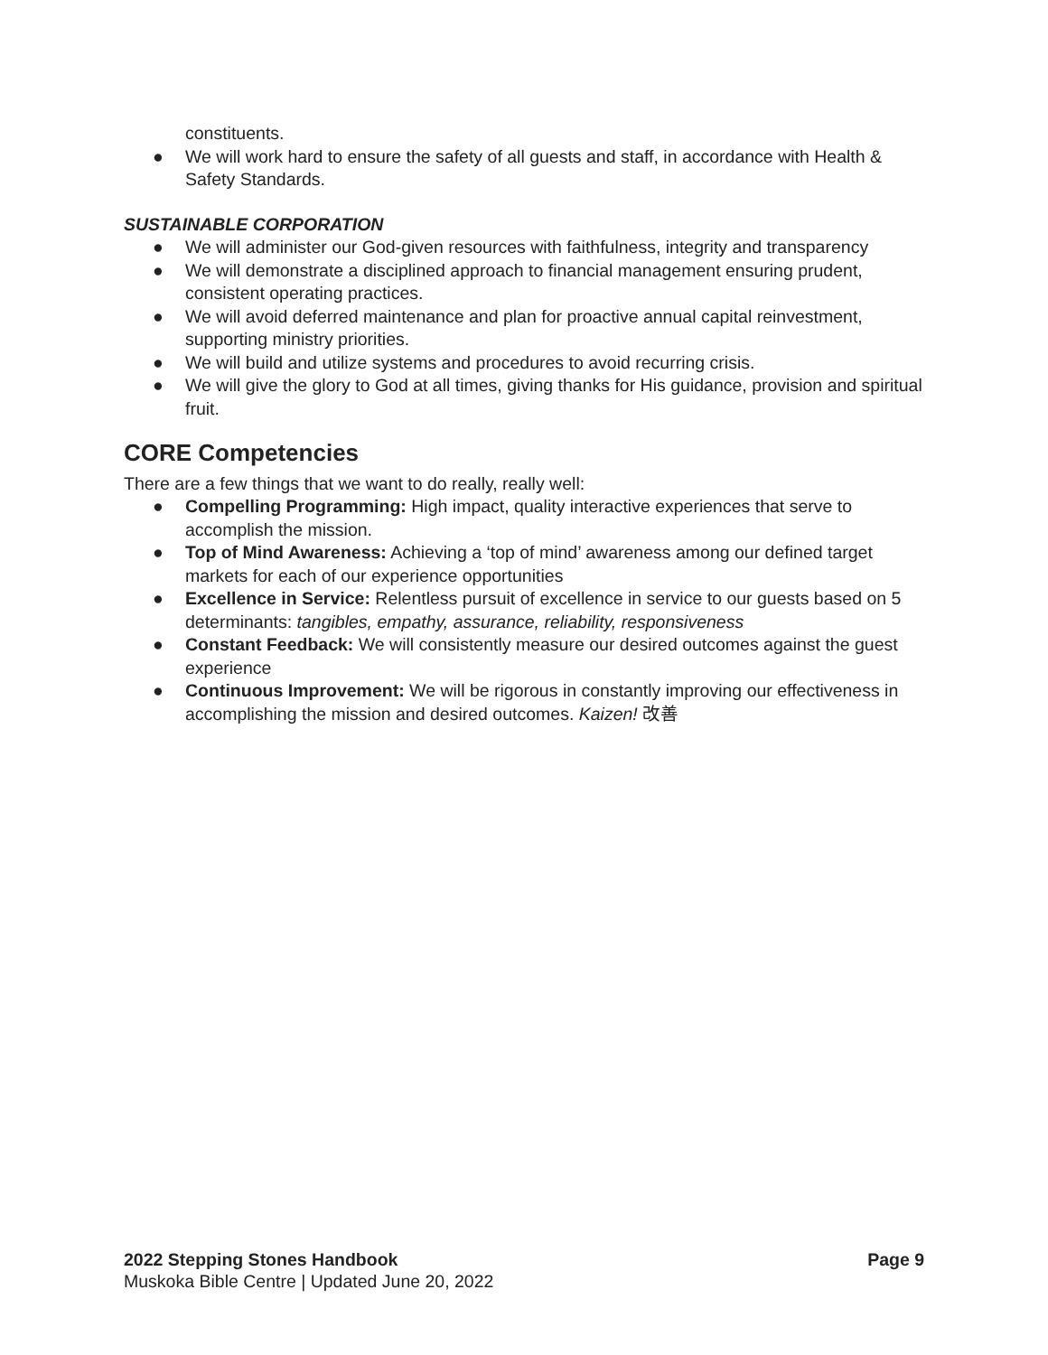constituents.
● We will work hard to ensure the safety of all guests and staff, in accordance with Health & Safety Standards.
SUSTAINABLE CORPORATION
● We will administer our God-given resources with faithfulness, integrity and transparency
● We will demonstrate a disciplined approach to financial management ensuring prudent, consistent operating practices.
● We will avoid deferred maintenance and plan for proactive annual capital reinvestment, supporting ministry priorities.
● We will build and utilize systems and procedures to avoid recurring crisis.
● We will give the glory to God at all times, giving thanks for His guidance, provision and spiritual fruit.
CORE Competencies
There are a few things that we want to do really, really well:
● Compelling Programming: High impact, quality interactive experiences that serve to accomplish the mission.
● Top of Mind Awareness: Achieving a ‘top of mind’ awareness among our defined target markets for each of our experience opportunities
● Excellence in Service: Relentless pursuit of excellence in service to our guests based on 5 determinants: tangibles, empathy, assurance, reliability, responsiveness
● Constant Feedback: We will consistently measure our desired outcomes against the guest experience
● Continuous Improvement: We will be rigorous in constantly improving our effectiveness in accomplishing the mission and desired outcomes. Kaizen! 改善
Page 9 2022 Stepping Stones Handbook
Muskoka Bible Centre | Updated June 20, 2022